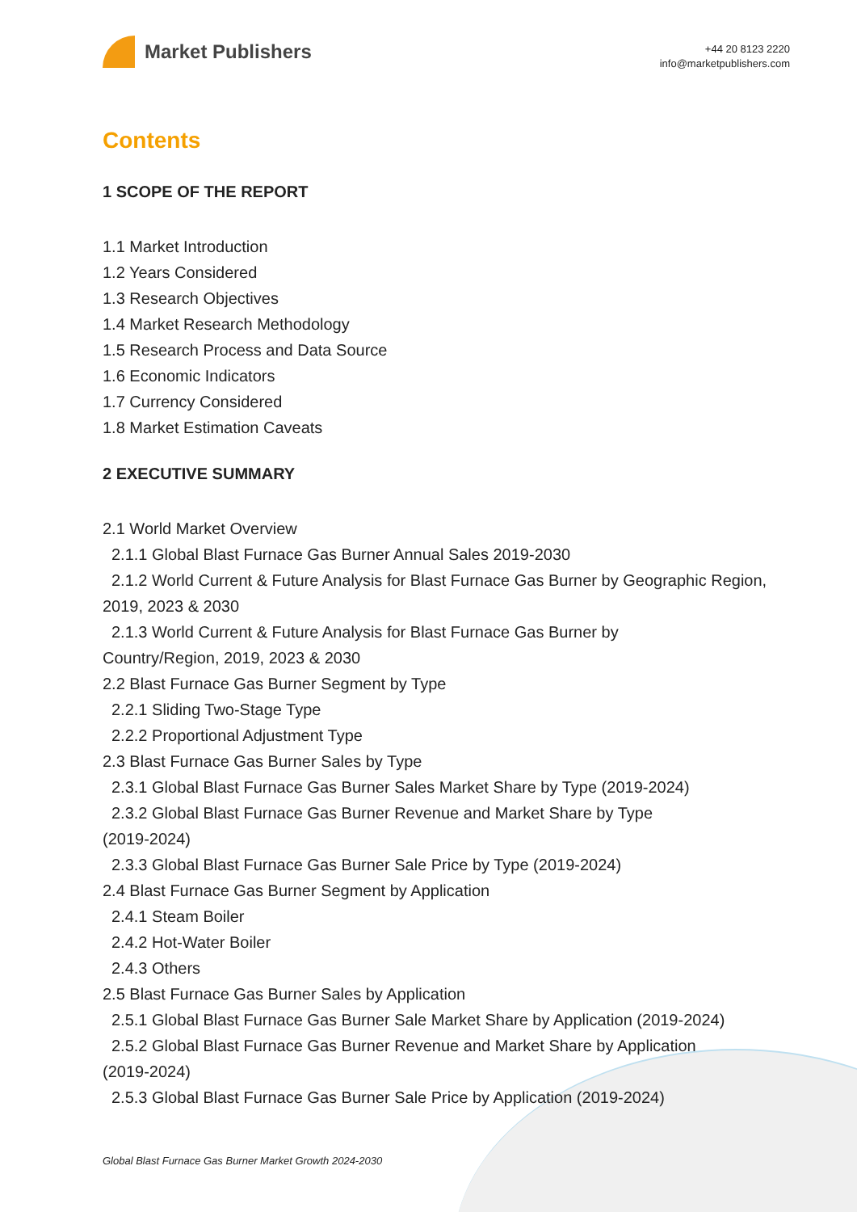Market Publishers
+44 20 8123 2220
info@marketpublishers.com
Contents
1 SCOPE OF THE REPORT
1.1 Market Introduction
1.2 Years Considered
1.3 Research Objectives
1.4 Market Research Methodology
1.5 Research Process and Data Source
1.6 Economic Indicators
1.7 Currency Considered
1.8 Market Estimation Caveats
2 EXECUTIVE SUMMARY
2.1 World Market Overview
2.1.1 Global Blast Furnace Gas Burner Annual Sales 2019-2030
2.1.2 World Current & Future Analysis for Blast Furnace Gas Burner by Geographic Region, 2019, 2023 & 2030
2.1.3 World Current & Future Analysis for Blast Furnace Gas Burner by
Country/Region, 2019, 2023 & 2030
2.2 Blast Furnace Gas Burner Segment by Type
2.2.1 Sliding Two-Stage Type
2.2.2 Proportional Adjustment Type
2.3 Blast Furnace Gas Burner Sales by Type
2.3.1 Global Blast Furnace Gas Burner Sales Market Share by Type (2019-2024)
2.3.2 Global Blast Furnace Gas Burner Revenue and Market Share by Type
(2019-2024)
2.3.3 Global Blast Furnace Gas Burner Sale Price by Type (2019-2024)
2.4 Blast Furnace Gas Burner Segment by Application
2.4.1 Steam Boiler
2.4.2 Hot-Water Boiler
2.4.3 Others
2.5 Blast Furnace Gas Burner Sales by Application
2.5.1 Global Blast Furnace Gas Burner Sale Market Share by Application (2019-2024)
2.5.2 Global Blast Furnace Gas Burner Revenue and Market Share by Application
(2019-2024)
2.5.3 Global Blast Furnace Gas Burner Sale Price by Application (2019-2024)
Global Blast Furnace Gas Burner Market Growth 2024-2030